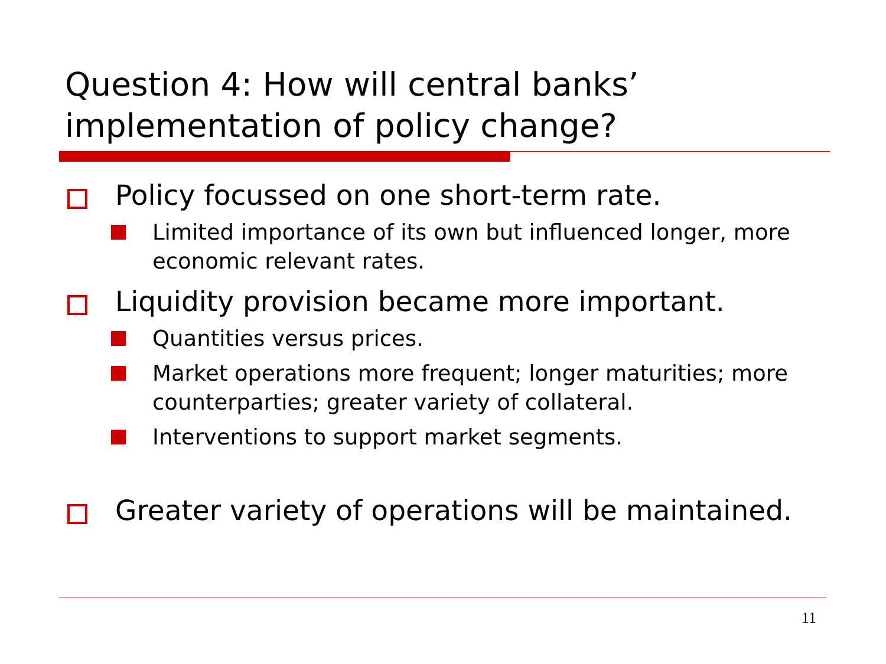Question 4: How will central banks’ implementation of policy change?
Policy focussed on one short-term rate.
Limited importance of its own but influenced longer, more economic relevant rates.
Liquidity provision became more important.
Quantities versus prices.
Market operations more frequent; longer maturities; more counterparties; greater variety of collateral.
Interventions to support market segments.
Greater variety of operations will be maintained.
11